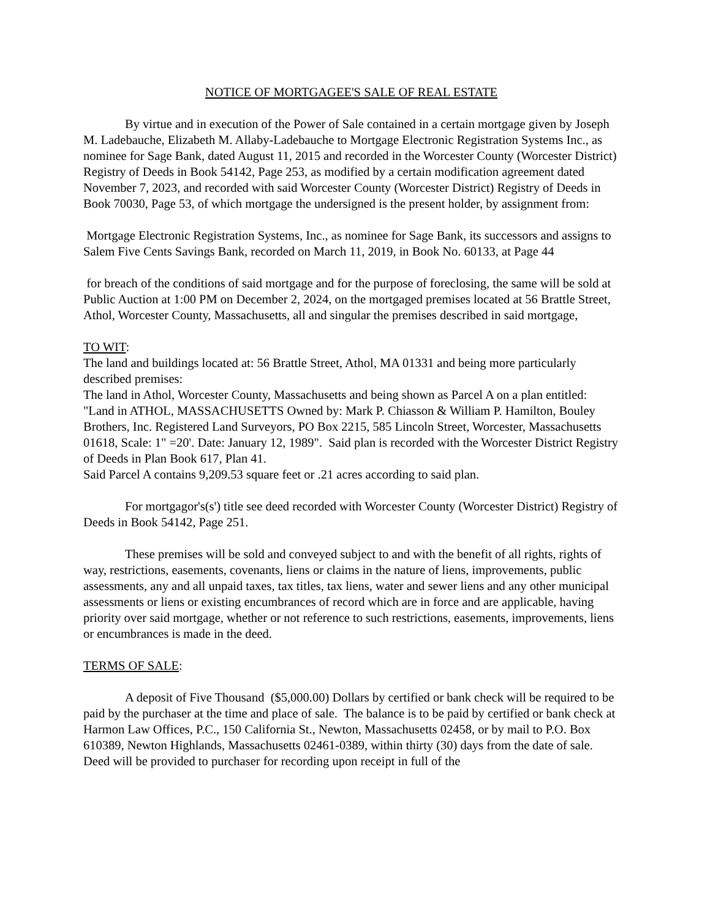NOTICE OF MORTGAGEE'S SALE OF REAL ESTATE
By virtue and in execution of the Power of Sale contained in a certain mortgage given by Joseph M. Ladebauche, Elizabeth M. Allaby-Ladebauche to Mortgage Electronic Registration Systems Inc., as nominee for Sage Bank, dated August 11, 2015 and recorded in the Worcester County (Worcester District) Registry of Deeds in Book 54142, Page 253, as modified by a certain modification agreement dated November 7, 2023, and recorded with said Worcester County (Worcester District) Registry of Deeds in Book 70030, Page 53, of which mortgage the undersigned is the present holder, by assignment from:
Mortgage Electronic Registration Systems, Inc., as nominee for Sage Bank, its successors and assigns to Salem Five Cents Savings Bank, recorded on March 11, 2019, in Book No. 60133, at Page 44
for breach of the conditions of said mortgage and for the purpose of foreclosing, the same will be sold at Public Auction at 1:00 PM on December 2, 2024, on the mortgaged premises located at 56 Brattle Street, Athol, Worcester County, Massachusetts, all and singular the premises described in said mortgage,
TO WIT:
The land and buildings located at: 56 Brattle Street, Athol, MA 01331 and being more particularly described premises:
The land in Athol, Worcester County, Massachusetts and being shown as Parcel A on a plan entitled: "Land in ATHOL, MASSACHUSETTS Owned by: Mark P. Chiasson & William P. Hamilton, Bouley Brothers, Inc. Registered Land Surveyors, PO Box 2215, 585 Lincoln Street, Worcester, Massachusetts 01618, Scale: 1" =20'. Date: January 12, 1989". Said plan is recorded with the Worcester District Registry of Deeds in Plan Book 617, Plan 41.
Said Parcel A contains 9,209.53 square feet or .21 acres according to said plan.
For mortgagor's(s') title see deed recorded with Worcester County (Worcester District) Registry of Deeds in Book 54142, Page 251.
These premises will be sold and conveyed subject to and with the benefit of all rights, rights of way, restrictions, easements, covenants, liens or claims in the nature of liens, improvements, public assessments, any and all unpaid taxes, tax titles, tax liens, water and sewer liens and any other municipal assessments or liens or existing encumbrances of record which are in force and are applicable, having priority over said mortgage, whether or not reference to such restrictions, easements, improvements, liens or encumbrances is made in the deed.
TERMS OF SALE:
A deposit of Five Thousand ($5,000.00) Dollars by certified or bank check will be required to be paid by the purchaser at the time and place of sale. The balance is to be paid by certified or bank check at Harmon Law Offices, P.C., 150 California St., Newton, Massachusetts 02458, or by mail to P.O. Box 610389, Newton Highlands, Massachusetts 02461-0389, within thirty (30) days from the date of sale. Deed will be provided to purchaser for recording upon receipt in full of the